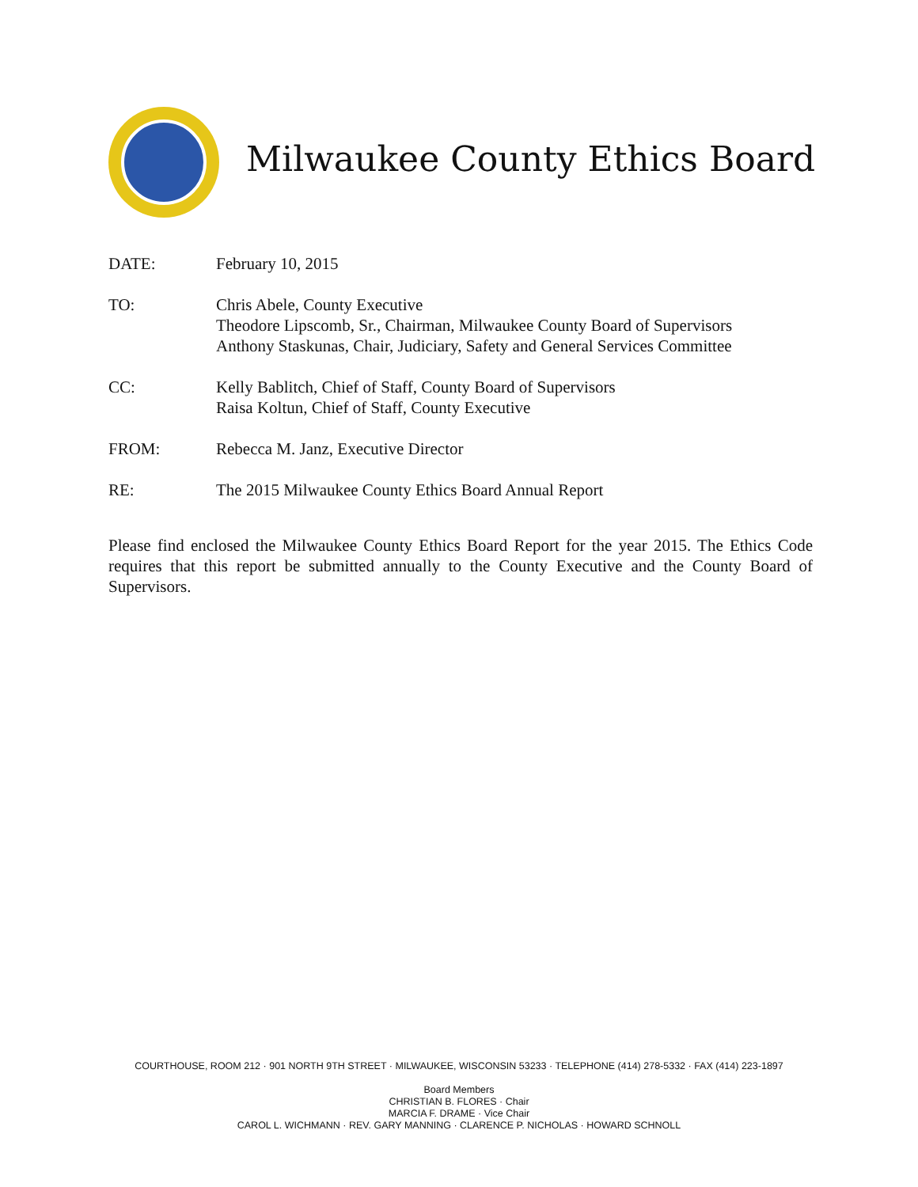Milwaukee County Ethics Board
DATE: February 10, 2015
TO: Chris Abele, County Executive
Theodore Lipscomb, Sr., Chairman, Milwaukee County Board of Supervisors
Anthony Staskunas, Chair, Judiciary, Safety and General Services Committee
CC: Kelly Bablitch, Chief of Staff, County Board of Supervisors
Raisa Koltun, Chief of Staff, County Executive
FROM: Rebecca M. Janz, Executive Director
RE: The 2015 Milwaukee County Ethics Board Annual Report
Please find enclosed the Milwaukee County Ethics Board Report for the year 2015. The Ethics Code requires that this report be submitted annually to the County Executive and the County Board of Supervisors.
COURTHOUSE, ROOM 212 · 901 NORTH 9TH STREET · MILWAUKEE, WISCONSIN 53233 · TELEPHONE (414) 278-5332 · FAX (414) 223-1897
Board Members
CHRISTIAN B. FLORES · Chair
MARCIA F. DRAME · Vice Chair
CAROL L. WICHMANN · REV. GARY MANNING · CLARENCE P. NICHOLAS · HOWARD SCHNOLL